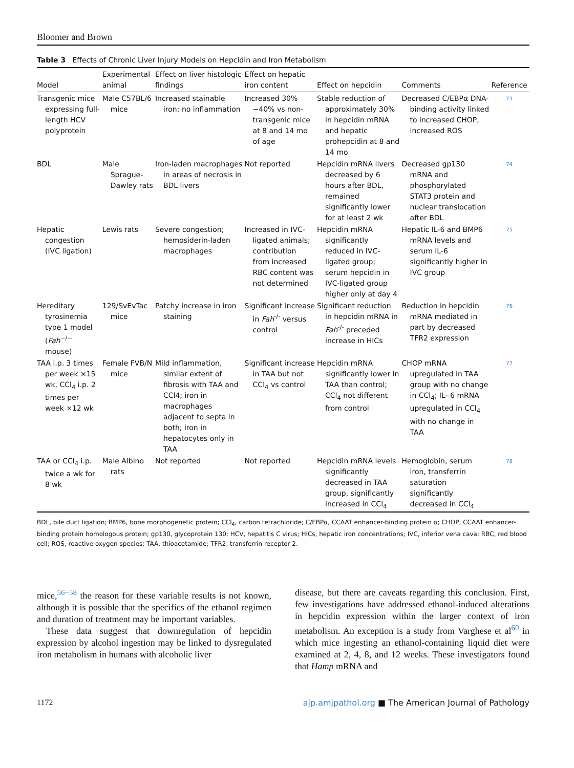Bloomer and Brown
Table 3 Effects of Chronic Liver Injury Models on Hepcidin and Iron Metabolism
| Model | Experimental animal | Effect on liver histologic findings | Effect on hepatic iron content | Effect on hepcidin | Comments | Reference |
| --- | --- | --- | --- | --- | --- | --- |
| Transgenic mice expressing full-length HCV polyprotein | Male C57BL/6 mice | Increased stainable iron; no inflammation | Increased 30% −40% vs non-transgenic mice at 8 and 14 mo of age | Stable reduction of approximately 30% in hepcidin mRNA and hepatic prohepcidin at 8 and 14 mo | Decreased C/EBPα DNA-binding activity linked to increased CHOP, increased ROS | 73 |
| BDL | Male Sprague-Dawley rats | Iron-laden macrophages in areas of necrosis in BDL livers | Not reported | Hepcidin mRNA livers decreased by 6 hours after BDL, remained significantly lower for at least 2 wk | Decreased gp130 mRNA and phosphorylated STAT3 protein and nuclear translocation after BDL | 74 |
| Hepatic congestion (IVC ligation) | Lewis rats | Severe congestion; hemosiderin-laden macrophages | Increased in IVC-ligated animals; contribution from increased RBC content was not determined | Hepcidin mRNA significantly reduced in IVC-ligated group; serum hepcidin in IVC-ligated group higher only at day 4 | Hepatic IL-6 and BMP6 mRNA levels and serum IL-6 significantly higher in IVC group | 75 |
| Hereditary tyrosinemia type 1 model ( Fah<sup>−/−</sup> mouse) | 129/SvEvTac mice | Patchy increase in iron staining | Significant increase in Fah<sup>-/-</sup> versus control | Significant reduction in hepcidin mRNA in Fah<sup>-/-</sup> preceded increase in HICs | Reduction in hepcidin mRNA mediated in part by decreased TFR2 expression | 76 |
| TAA i.p. 3 times per week ×15 wk, CCl<sub>4</sub> i.p. 2 times per week ×12 wk | Female FVB/N mice | Mild inflammation, similar extent of fibrosis with TAA and CCl4; iron in macrophages adjacent to septa in both; iron in hepatocytes only in TAA | Significant increase in TAA but not CCl<sub>4</sub> vs control | Hepcidin mRNA significantly lower in TAA than control; CCl<sub>4</sub> not different from control | CHOP mRNA upregulated in TAA group with no change in CCl<sub>4</sub>; IL- 6 mRNA upregulated in CCl<sub>4</sub> with no change in TAA | 77 |
| TAA or CCl<sub>4</sub> i.p. twice a wk for 8 wk | Male Albino rats | Not reported | Not reported | Hepcidin mRNA levels significantly decreased in TAA group, significantly increased in CCl<sub>4</sub> | Hemoglobin, serum iron, transferrin saturation significantly decreased in CCl<sub>4</sub> | 78 |
BDL, bile duct ligation; BMP6, bone morphogenetic protein; CCl<sub>4</sub>, carbon tetrachloride; C/EBPα, CCAAT enhancer-binding protein α; CHOP, CCAAT enhancer-binding protein homologous protein; gp130, glycoprotein 130; HCV, hepatitis C virus; HICs, hepatic iron concentrations; IVC, inferior vena cava; RBC, red blood cell; ROS, reactive oxygen species; TAA, thioacetamide; TFR2, transferrin receptor 2.
mice,<sup>56−58</sup> the reason for these variable results is not known, although it is possible that the specifics of the ethanol regimen and duration of treatment may be important variables.
These data suggest that downregulation of hepcidin expression by alcohol ingestion may be linked to dysregulated iron metabolism in humans with alcoholic liver
disease, but there are caveats regarding this conclusion. First, few investigations have addressed ethanol-induced alterations in hepcidin expression within the larger context of iron metabolism. An exception is a study from Varghese et al<sup>60</sup> in which mice ingesting an ethanol-containing liquid diet were examined at 2, 4, 8, and 12 weeks. These investigators found that Hamp mRNA and
1172 ajp.amjpathol.org ■ The American Journal of Pathology